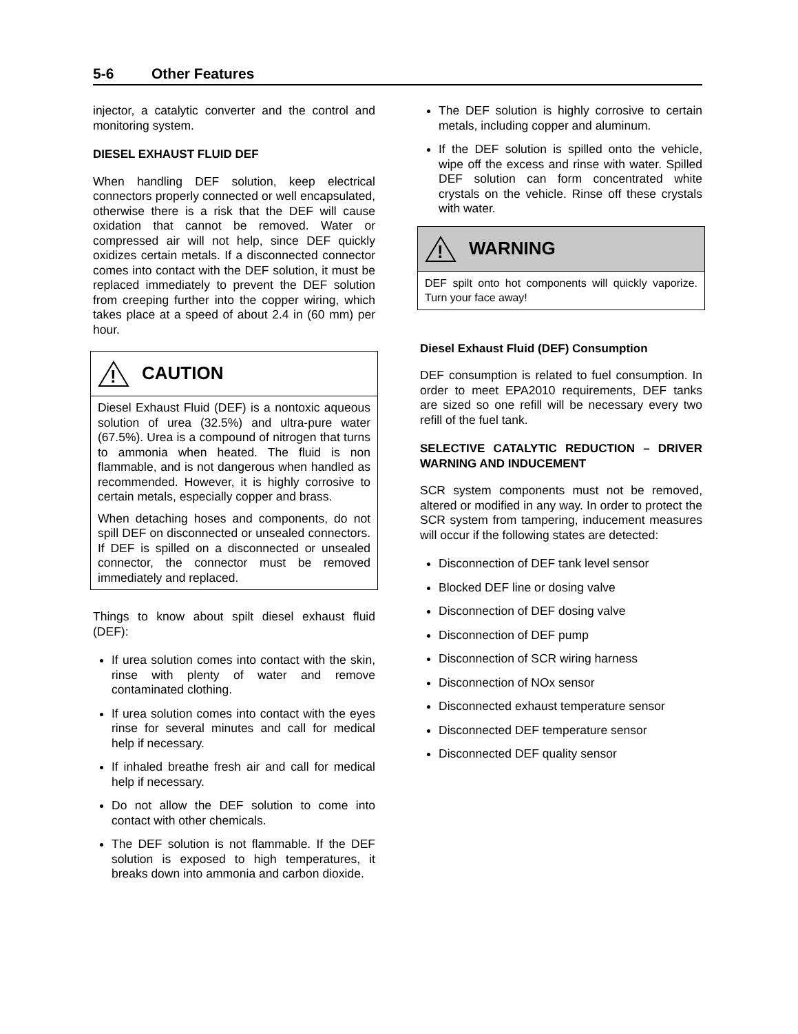5-6 Other Features
injector, a catalytic converter and the control and monitoring system.
DIESEL EXHAUST FLUID DEF
When handling DEF solution, keep electrical connectors properly connected or well encapsulated, otherwise there is a risk that the DEF will cause oxidation that cannot be removed. Water or compressed air will not help, since DEF quickly oxidizes certain metals. If a disconnected connector comes into contact with the DEF solution, it must be replaced immediately to prevent the DEF solution from creeping further into the copper wiring, which takes place at a speed of about 2.4 in (60 mm) per hour.
!
CAUTION
Diesel Exhaust Fluid (DEF) is a nontoxic aqueous solution of urea (32.5%) and ultra-pure water (67.5%). Urea is a compound of nitrogen that turns to ammonia when heated. The fluid is non flammable, and is not dangerous when handled as recommended. However, it is highly corrosive to certain metals, especially copper and brass.
When detaching hoses and components, do not spill DEF on disconnected or unsealed connectors. If DEF is spilled on a disconnected or unsealed connector, the connector must be removed immediately and replaced.
Things to know about spilt diesel exhaust fluid (DEF):
If urea solution comes into contact with the skin, rinse with plenty of water and remove contaminated clothing.
If urea solution comes into contact with the eyes rinse for several minutes and call for medical help if necessary.
If inhaled breathe fresh air and call for medical help if necessary.
Do not allow the DEF solution to come into contact with other chemicals.
The DEF solution is not flammable. If the DEF solution is exposed to high temperatures, it breaks down into ammonia and carbon dioxide.
The DEF solution is highly corrosive to certain metals, including copper and aluminum.
If the DEF solution is spilled onto the vehicle, wipe off the excess and rinse with water. Spilled DEF solution can form concentrated white crystals on the vehicle. Rinse off these crystals with water.
!
WARNING
DEF spilt onto hot components will quickly vaporize. Turn your face away!
Diesel Exhaust Fluid (DEF) Consumption
DEF consumption is related to fuel consumption. In order to meet EPA2010 requirements, DEF tanks are sized so one refill will be necessary every two refill of the fuel tank.
SELECTIVE CATALYTIC REDUCTION – DRIVER WARNING AND INDUCEMENT
SCR system components must not be removed, altered or modified in any way. In order to protect the SCR system from tampering, inducement measures will occur if the following states are detected:
Disconnection of DEF tank level sensor
Blocked DEF line or dosing valve
Disconnection of DEF dosing valve
Disconnection of DEF pump
Disconnection of SCR wiring harness
Disconnection of NOx sensor
Disconnected exhaust temperature sensor
Disconnected DEF temperature sensor
Disconnected DEF quality sensor